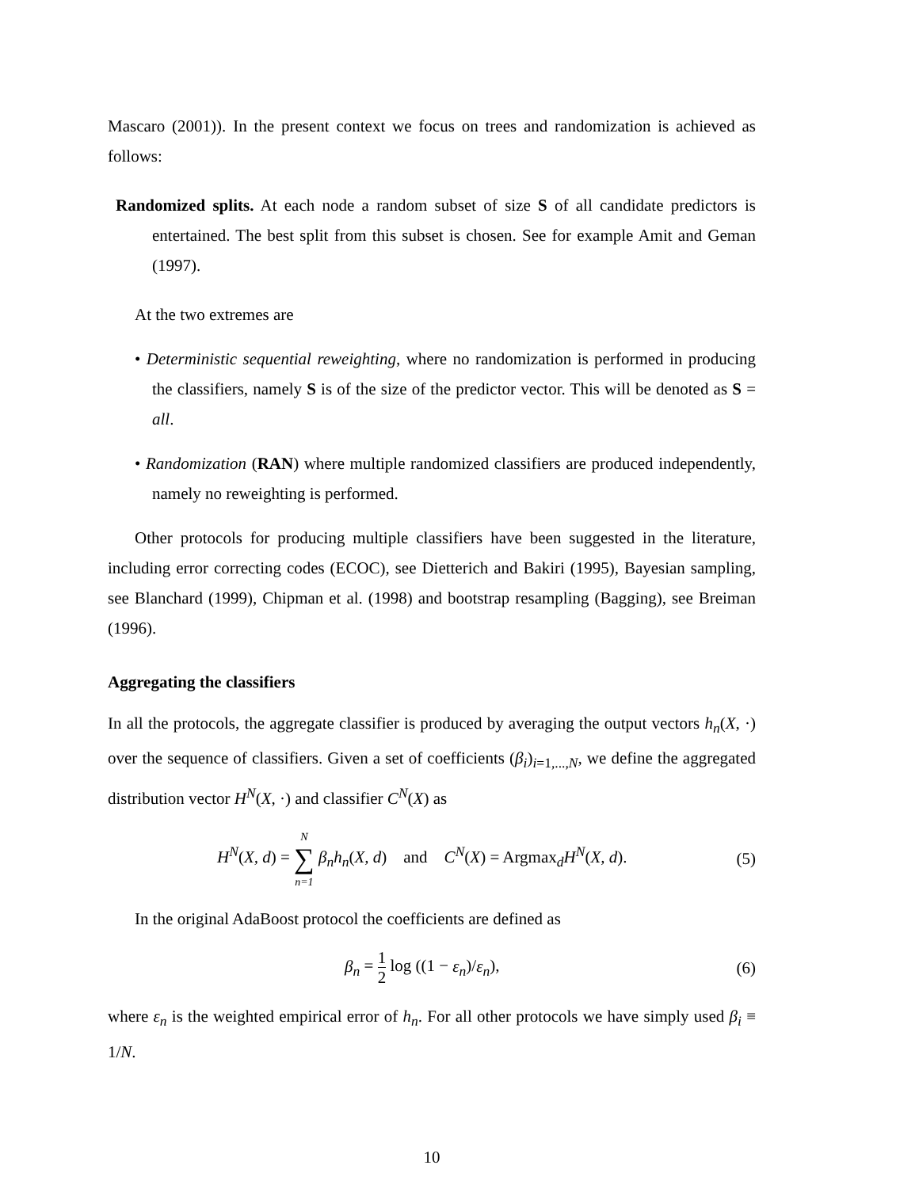Mascaro (2001)). In the present context we focus on trees and randomization is achieved as follows:
Randomized splits. At each node a random subset of size S of all candidate predictors is entertained. The best split from this subset is chosen. See for example Amit and Geman (1997).
At the two extremes are
• Deterministic sequential reweighting, where no randomization is performed in producing the classifiers, namely S is of the size of the predictor vector. This will be denoted as S = all.
• Randomization (RAN) where multiple randomized classifiers are produced independently, namely no reweighting is performed.
Other protocols for producing multiple classifiers have been suggested in the literature, including error correcting codes (ECOC), see Dietterich and Bakiri (1995), Bayesian sampling, see Blanchard (1999), Chipman et al. (1998) and bootstrap resampling (Bagging), see Breiman (1996).
Aggregating the classifiers
In all the protocols, the aggregate classifier is produced by averaging the output vectors h<sub>n</sub>(X, ·) over the sequence of classifiers. Given a set of coefficients (β<sub>i</sub>)<sub>i=1,...,N</sub>, we define the aggregated distribution vector H<sup>N</sup>(X, ·) and classifier C<sup>N</sup>(X) as
H<sup>N</sup>(X, d) = N
∑
n=1 β<sub>n</sub>h<sub>n</sub>(X, d) and C<sup>N</sup>(X) = Argmax<sub>d</sub>H<sup>N</sup>(X, d).
(5)
In the original AdaBoost protocol the coefficients are defined as
β<sub>n</sub> = 1 2 log ((1 − ε<sub>n</sub>)/ε<sub>n</sub>), (6)
where ε<sub>n</sub> is the weighted empirical error of h<sub>n</sub>. For all other protocols we have simply used β<sub>i</sub> ≡ 1/N.
10